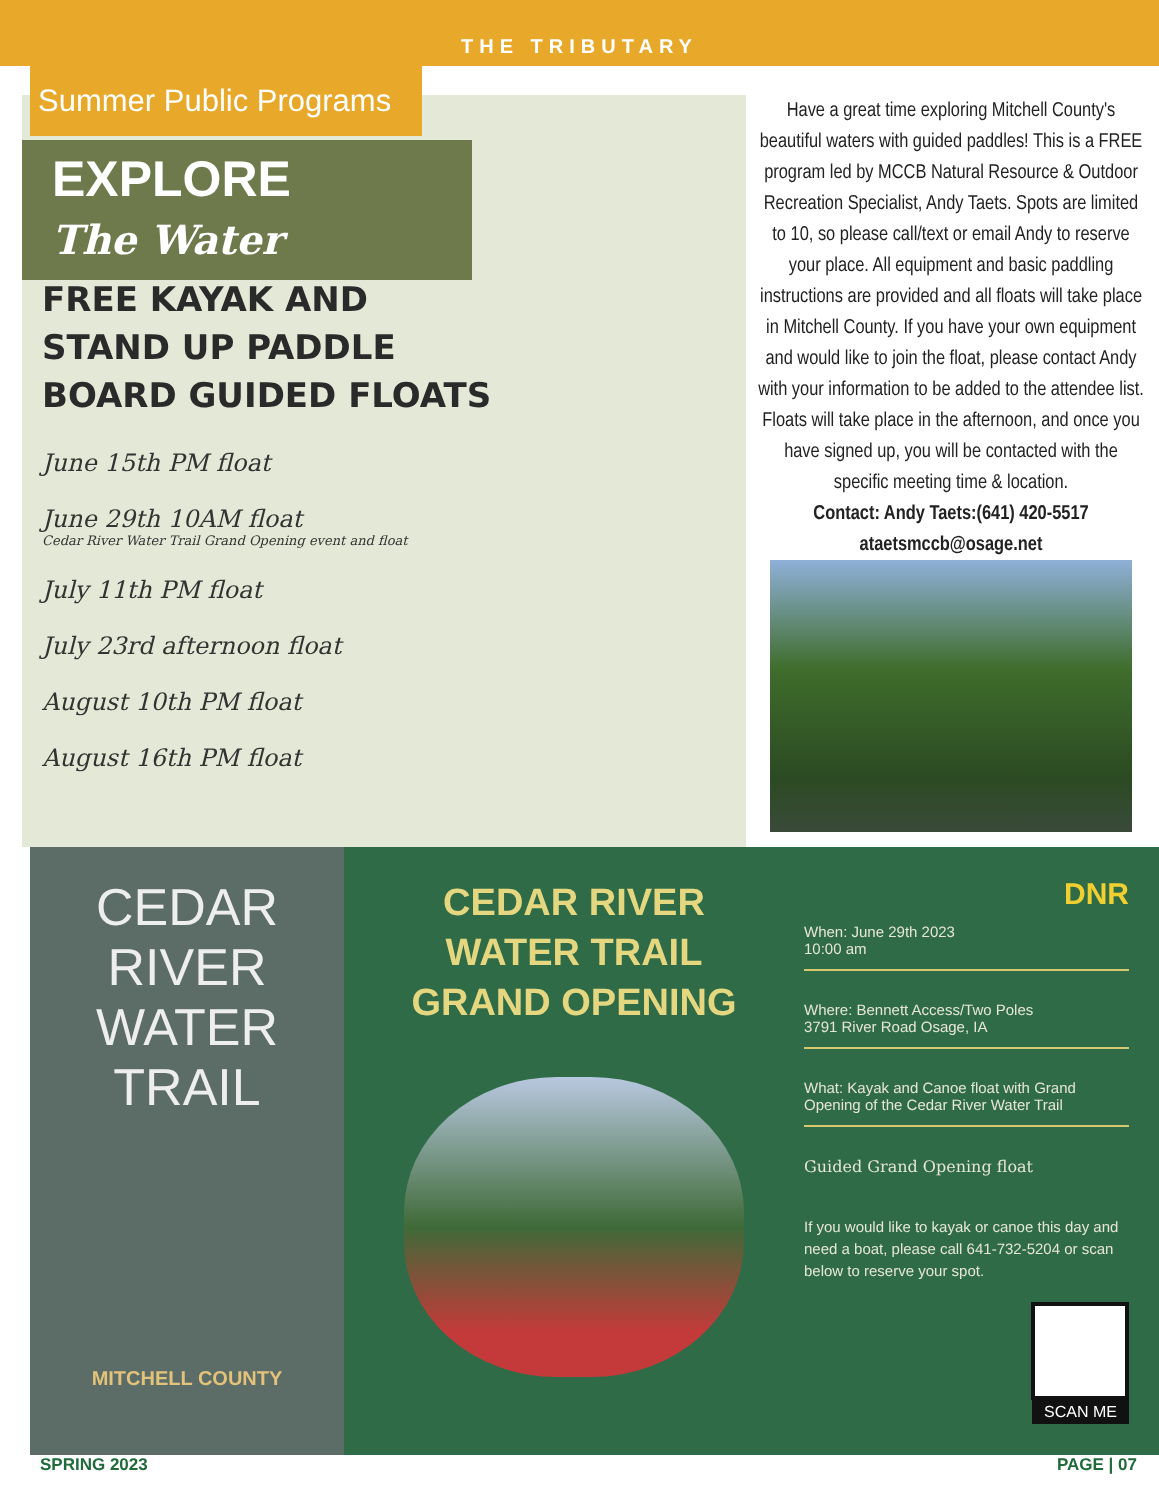THE TRIBUTARY
Summer Public Programs
EXPLORE
The Water
FREE KAYAK AND
STAND UP PADDLE
BOARD GUIDED FLOATS
June 15th PM float
June 29th 10AM float
Cedar River Water Trail Grand Opening event and float
July 11th PM float
July 23rd afternoon float
August 10th PM float
August 16th PM float
MITCHELL COUNTY CONSERVATION BOARD
Have a great time exploring Mitchell County's beautiful waters with guided paddles! This is a FREE program led by MCCB Natural Resource & Outdoor Recreation Specialist, Andy Taets. Spots are limited to 10, so please call/text or email Andy to reserve your place. All equipment and basic paddling instructions are provided and all floats will take place in Mitchell County. If you have your own equipment and would like to join the float, please contact Andy with your information to be added to the attendee list. Floats will take place in the afternoon, and once you have signed up, you will be contacted with the specific meeting time & location.
Contact: Andy Taets:(641) 420-5517
ataetsmccb@osage.net
CEDAR
RIVER
WATER
TRAIL
MITCHELL COUNTY
CEDAR RIVER WATER TRAIL GRAND OPENING
DNR
When: June 29th 2023
10:00 am
Where: Bennett Access/Two Poles
3791 River Road Osage, IA
What: Kayak and Canoe float with Grand Opening of the Cedar River Water Trail
Guided Grand Opening float
If you would like to kayak or canoe this day and need a boat, please call 641-732-5204 or scan below to reserve your spot.
SCAN ME
SPRING 2023 PAGE | 07